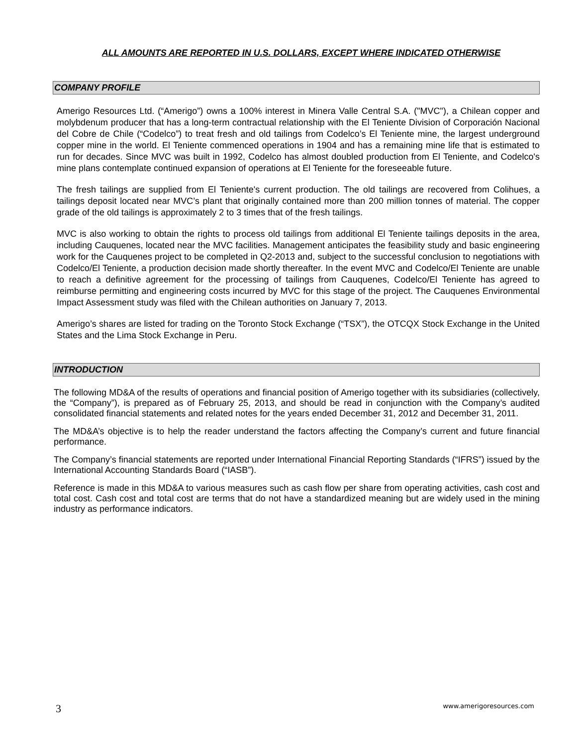ALL AMOUNTS ARE REPORTED IN U.S. DOLLARS, EXCEPT WHERE INDICATED OTHERWISE
COMPANY PROFILE
Amerigo Resources Ltd. (“Amerigo”) owns a 100% interest in Minera Valle Central S.A. ("MVC"), a Chilean copper and molybdenum producer that has a long-term contractual relationship with the El Teniente Division of Corporación Nacional del Cobre de Chile (“Codelco”) to treat fresh and old tailings from Codelco’s El Teniente mine, the largest underground copper mine in the world. El Teniente commenced operations in 1904 and has a remaining mine life that is estimated to run for decades. Since MVC was built in 1992, Codelco has almost doubled production from El Teniente, and Codelco's mine plans contemplate continued expansion of operations at El Teniente for the foreseeable future.
The fresh tailings are supplied from El Teniente's current production. The old tailings are recovered from Colihues, a tailings deposit located near MVC’s plant that originally contained more than 200 million tonnes of material. The copper grade of the old tailings is approximately 2 to 3 times that of the fresh tailings.
MVC is also working to obtain the rights to process old tailings from additional El Teniente tailings deposits in the area, including Cauquenes, located near the MVC facilities. Management anticipates the feasibility study and basic engineering work for the Cauquenes project to be completed in Q2-2013 and, subject to the successful conclusion to negotiations with Codelco/El Teniente, a production decision made shortly thereafter. In the event MVC and Codelco/El Teniente are unable to reach a definitive agreement for the processing of tailings from Cauquenes, Codelco/El Teniente has agreed to reimburse permitting and engineering costs incurred by MVC for this stage of the project. The Cauquenes Environmental Impact Assessment study was filed with the Chilean authorities on January 7, 2013.
Amerigo’s shares are listed for trading on the Toronto Stock Exchange (“TSX”), the OTCQX Stock Exchange in the United States and the Lima Stock Exchange in Peru.
INTRODUCTION
The following MD&A of the results of operations and financial position of Amerigo together with its subsidiaries (collectively, the “Company”), is prepared as of February 25, 2013, and should be read in conjunction with the Company’s audited consolidated financial statements and related notes for the years ended December 31, 2012 and December 31, 2011.
The MD&A’s objective is to help the reader understand the factors affecting the Company’s current and future financial performance.
The Company’s financial statements are reported under International Financial Reporting Standards (“IFRS”) issued by the International Accounting Standards Board (“IASB”).
Reference is made in this MD&A to various measures such as cash flow per share from operating activities, cash cost and total cost. Cash cost and total cost are terms that do not have a standardized meaning but are widely used in the mining industry as performance indicators.
3 www.amerigoresources.com